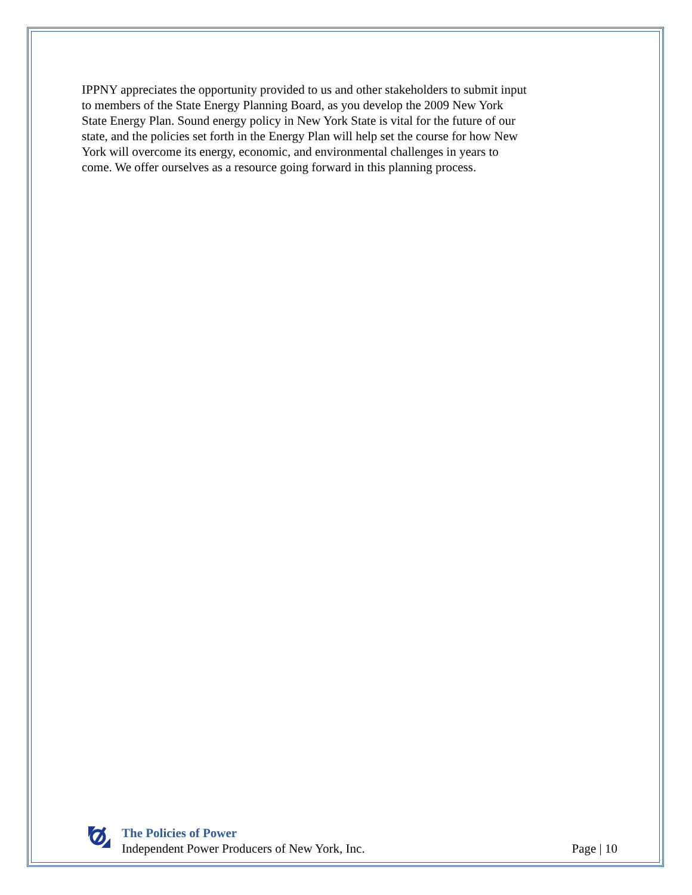IPPNY appreciates the opportunity provided to us and other stakeholders to submit input to members of the State Energy Planning Board, as you develop the 2009 New York State Energy Plan. Sound energy policy in New York State is vital for the future of our state, and the policies set forth in the Energy Plan will help set the course for how New York will overcome its energy, economic, and environmental challenges in years to come. We offer ourselves as a resource going forward in this planning process.
The Policies of Power
Independent Power Producers of New York, Inc.
Page | 10